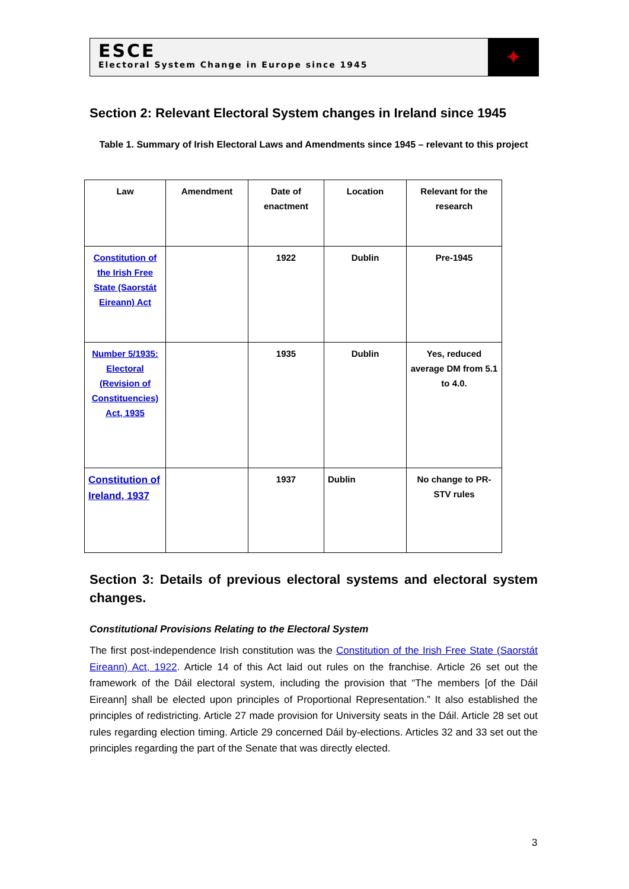ESCE
Electoral System Change in Europe since 1945
✦
Section 2: Relevant Electoral System changes in Ireland since 1945
Table 1. Summary of Irish Electoral Laws and Amendments since 1945 – relevant to this project
| Law | Amendment | Date of enactment | Location | Relevant for the research |
| --- | --- | --- | --- | --- |
| Constitution of the Irish Free State (Saorstát Eireann) Act | | 1922 | Dublin | Pre-1945 |
| Number 5/1935: Electoral (Revision of Constituencies) Act, 1935 | | 1935 | Dublin | Yes, reduced average DM from 5.1 to 4.0. |
| Constitution of Ireland, 1937 | | 1937 | Dublin | No change to PR-STV rules |
Section 3: Details of previous electoral systems and electoral system changes.
Constitutional Provisions Relating to the Electoral System
The first post-independence Irish constitution was the Constitution of the Irish Free State (Saorstát Eireann) Act, 1922. Article 14 of this Act laid out rules on the franchise. Article 26 set out the framework of the Dáil electoral system, including the provision that “The members [of the Dáil Eireann] shall be elected upon principles of Proportional Representation.” It also established the principles of redistricting. Article 27 made provision for University seats in the Dáil. Article 28 set out rules regarding election timing. Article 29 concerned Dáil by-elections. Articles 32 and 33 set out the principles regarding the part of the Senate that was directly elected.
3